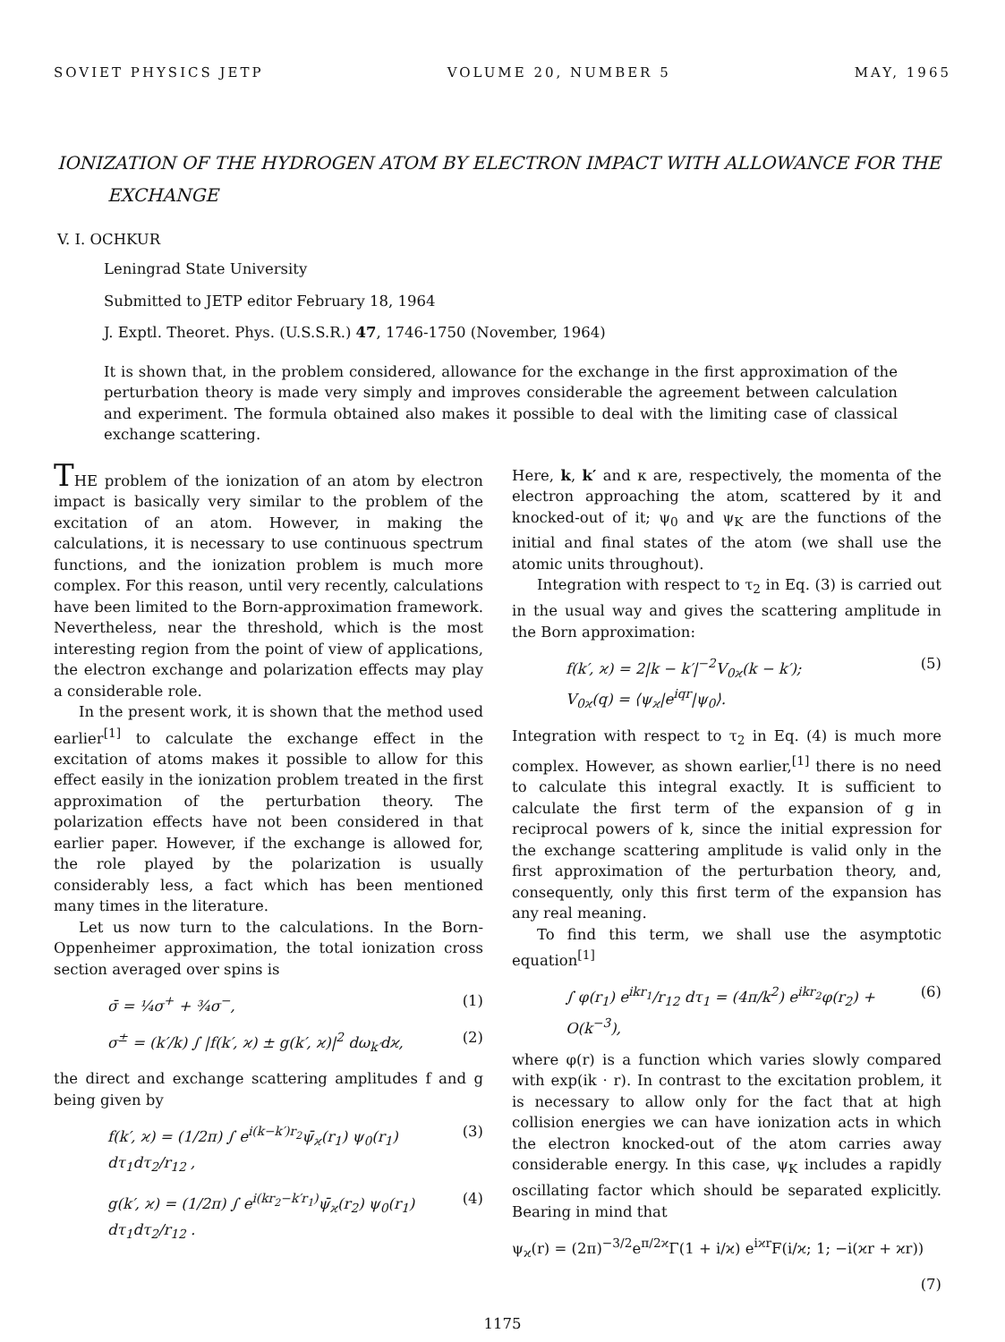SOVIET PHYSICS JETP VOLUME 20, NUMBER 5 MAY, 1965
IONIZATION OF THE HYDROGEN ATOM BY ELECTRON IMPACT WITH ALLOWANCE FOR THE EXCHANGE
V. I. OCHKUR
Leningrad State University
Submitted to JETP editor February 18, 1964
J. Exptl. Theoret. Phys. (U.S.S.R.) 47, 1746-1750 (November, 1964)
It is shown that, in the problem considered, allowance for the exchange in the first approximation of the perturbation theory is made very simply and improves considerable the agreement between calculation and experiment. The formula obtained also makes it possible to deal with the limiting case of classical exchange scattering.
THE problem of the ionization of an atom by electron impact is basically very similar to the problem of the excitation of an atom. However, in making the calculations, it is necessary to use continuous spectrum functions, and the ionization problem is much more complex. For this reason, until very recently, calculations have been limited to the Born-approximation framework. Nevertheless, near the threshold, which is the most interesting region from the point of view of applications, the electron exchange and polarization effects may play a considerable role.
In the present work, it is shown that the method used earlier<sup>[1]</sup> to calculate the exchange effect in the excitation of atoms makes it possible to allow for this effect easily in the ionization problem treated in the first approximation of the perturbation theory. The polarization effects have not been considered in that earlier paper. However, if the exchange is allowed for, the role played by the polarization is usually considerably less, a fact which has been mentioned many times in the literature.
Let us now turn to the calculations. In the Born-Oppenheimer approximation, the total ionization cross section averaged over spins is
σ̄ = ¼σ<sup>+</sup> + ¾σ<sup>−</sup>, (1)
σ<sup>±</sup> = (k′/k) ∫ |f(k′, ϰ) ± g(k′, ϰ)|<sup>2</sup> dω<sub>k′</sub>dϰ, (2)
the direct and exchange scattering amplitudes f and g being given by
f(k′, ϰ) = (1/2π) ∫ e<sup>i(k−k′)r<sub>2</sub></sup>ψ̄<sub>ϰ</sub>(r<sub>1</sub>) ψ<sub>0</sub>(r<sub>1</sub>) dτ<sub>1</sub>dτ<sub>2</sub>/r<sub>12</sub> , (3)
g(k′, ϰ) = (1/2π) ∫ e<sup>i(kr<sub>2</sub>−k′r<sub>1</sub>)</sup>ψ̄<sub>ϰ</sub>(r<sub>2</sub>) ψ<sub>0</sub>(r<sub>1</sub>) dτ<sub>1</sub>dτ<sub>2</sub>/r<sub>12</sub> . (4)
Here, k, k′ and κ are, respectively, the momenta of the electron approaching the atom, scattered by it and knocked-out of it; ψ<sub>0</sub> and ψ<sub>K</sub> are the functions of the initial and final states of the atom (we shall use the atomic units throughout).
Integration with respect to τ<sub>2</sub> in Eq. (3) is carried out in the usual way and gives the scattering amplitude in the Born approximation:
f(k′, ϰ) = 2|k − k′|<sup>−2</sup>V<sub>0ϰ</sub>(k − k′);
V<sub>0ϰ</sub>(q) = ⟨ψ<sub>ϰ</sub>|e<sup>iqr</sup>|ψ<sub>0</sub>⟩. (5)
Integration with respect to τ<sub>2</sub> in Eq. (4) is much more complex. However, as shown earlier,<sup>[1]</sup> there is no need to calculate this integral exactly. It is sufficient to calculate the first term of the expansion of g in reciprocal powers of k, since the initial expression for the exchange scattering amplitude is valid only in the first approximation of the perturbation theory, and, consequently, only this first term of the expansion has any real meaning.
To find this term, we shall use the asymptotic equation<sup>[1]</sup>
∫ φ(r<sub>1</sub>) e<sup>ikr<sub>1</sub></sup>/r<sub>12</sub> dτ<sub>1</sub> = (4π/k<sup>2</sup>) e<sup>ikr<sub>2</sub></sup>φ(r<sub>2</sub>) + O(k<sup>−3</sup>), (6)
where φ(r) is a function which varies slowly compared with exp(ik · r). In contrast to the excitation problem, it is necessary to allow only for the fact that at high collision energies we can have ionization acts in which the electron knocked-out of the atom carries away considerable energy. In this case, ψ<sub>K</sub> includes a rapidly oscillating factor which should be separated explicitly. Bearing in mind that
ψ<sub>ϰ</sub>(r) = (2π)<sup>−3/2</sup>e<sup>π/2ϰ</sup>Γ(1 + i/ϰ) e<sup>iϰr</sup>F(i/ϰ; 1; −i(ϰr + ϰr))
(7)
1175